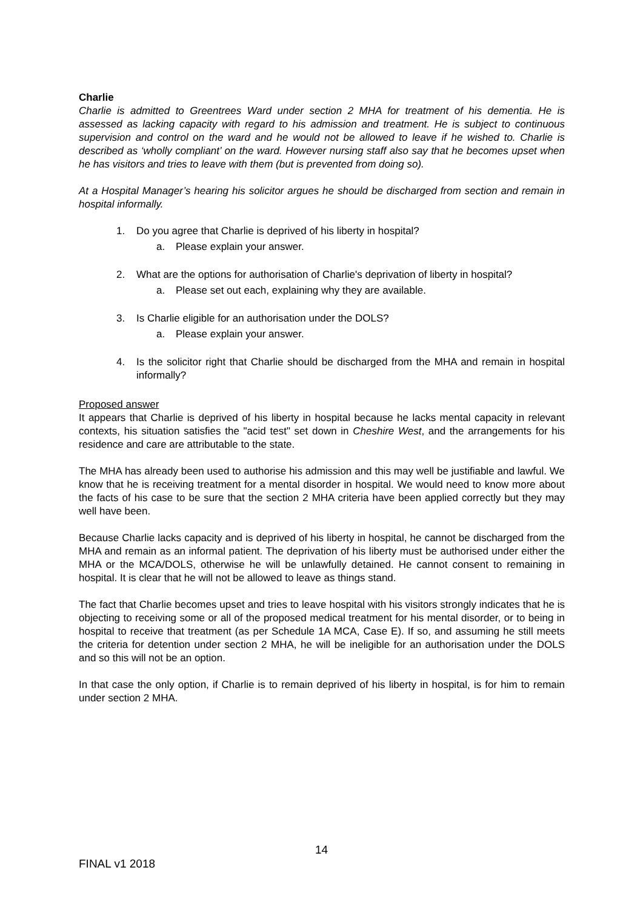Charlie
Charlie is admitted to Greentrees Ward under section 2 MHA for treatment of his dementia. He is assessed as lacking capacity with regard to his admission and treatment. He is subject to continuous supervision and control on the ward and he would not be allowed to leave if he wished to. Charlie is described as ‘wholly compliant’ on the ward. However nursing staff also say that he becomes upset when he has visitors and tries to leave with them (but is prevented from doing so).
At a Hospital Manager’s hearing his solicitor argues he should be discharged from section and remain in hospital informally.
1. Do you agree that Charlie is deprived of his liberty in hospital?
a. Please explain your answer.
2. What are the options for authorisation of Charlie's deprivation of liberty in hospital?
a. Please set out each, explaining why they are available.
3. Is Charlie eligible for an authorisation under the DOLS?
a. Please explain your answer.
4. Is the solicitor right that Charlie should be discharged from the MHA and remain in hospital informally?
Proposed answer
It appears that Charlie is deprived of his liberty in hospital because he lacks mental capacity in relevant contexts, his situation satisfies the "acid test" set down in Cheshire West, and the arrangements for his residence and care are attributable to the state.
The MHA has already been used to authorise his admission and this may well be justifiable and lawful. We know that he is receiving treatment for a mental disorder in hospital. We would need to know more about the facts of his case to be sure that the section 2 MHA criteria have been applied correctly but they may well have been.
Because Charlie lacks capacity and is deprived of his liberty in hospital, he cannot be discharged from the MHA and remain as an informal patient. The deprivation of his liberty must be authorised under either the MHA or the MCA/DOLS, otherwise he will be unlawfully detained. He cannot consent to remaining in hospital. It is clear that he will not be allowed to leave as things stand.
The fact that Charlie becomes upset and tries to leave hospital with his visitors strongly indicates that he is objecting to receiving some or all of the proposed medical treatment for his mental disorder, or to being in hospital to receive that treatment (as per Schedule 1A MCA, Case E). If so, and assuming he still meets the criteria for detention under section 2 MHA, he will be ineligible for an authorisation under the DOLS and so this will not be an option.
In that case the only option, if Charlie is to remain deprived of his liberty in hospital, is for him to remain under section 2 MHA.
14
FINAL v1 2018